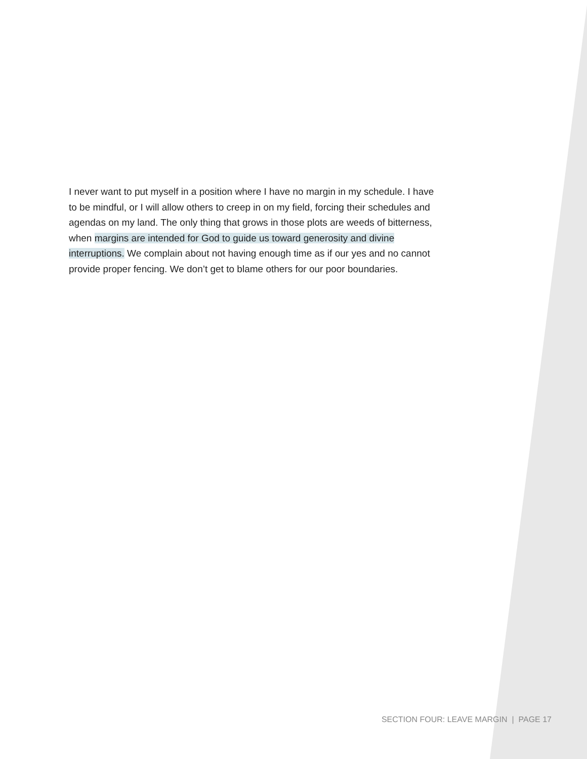I never want to put myself in a position where I have no margin in my schedule. I have to be mindful, or I will allow others to creep in on my field, forcing their schedules and agendas on my land. The only thing that grows in those plots are weeds of bitterness, when margins are intended for God to guide us toward generosity and divine interruptions. We complain about not having enough time as if our yes and no cannot provide proper fencing. We don’t get to blame others for our poor boundaries.
SECTION FOUR: LEAVE MARGIN | PAGE 17